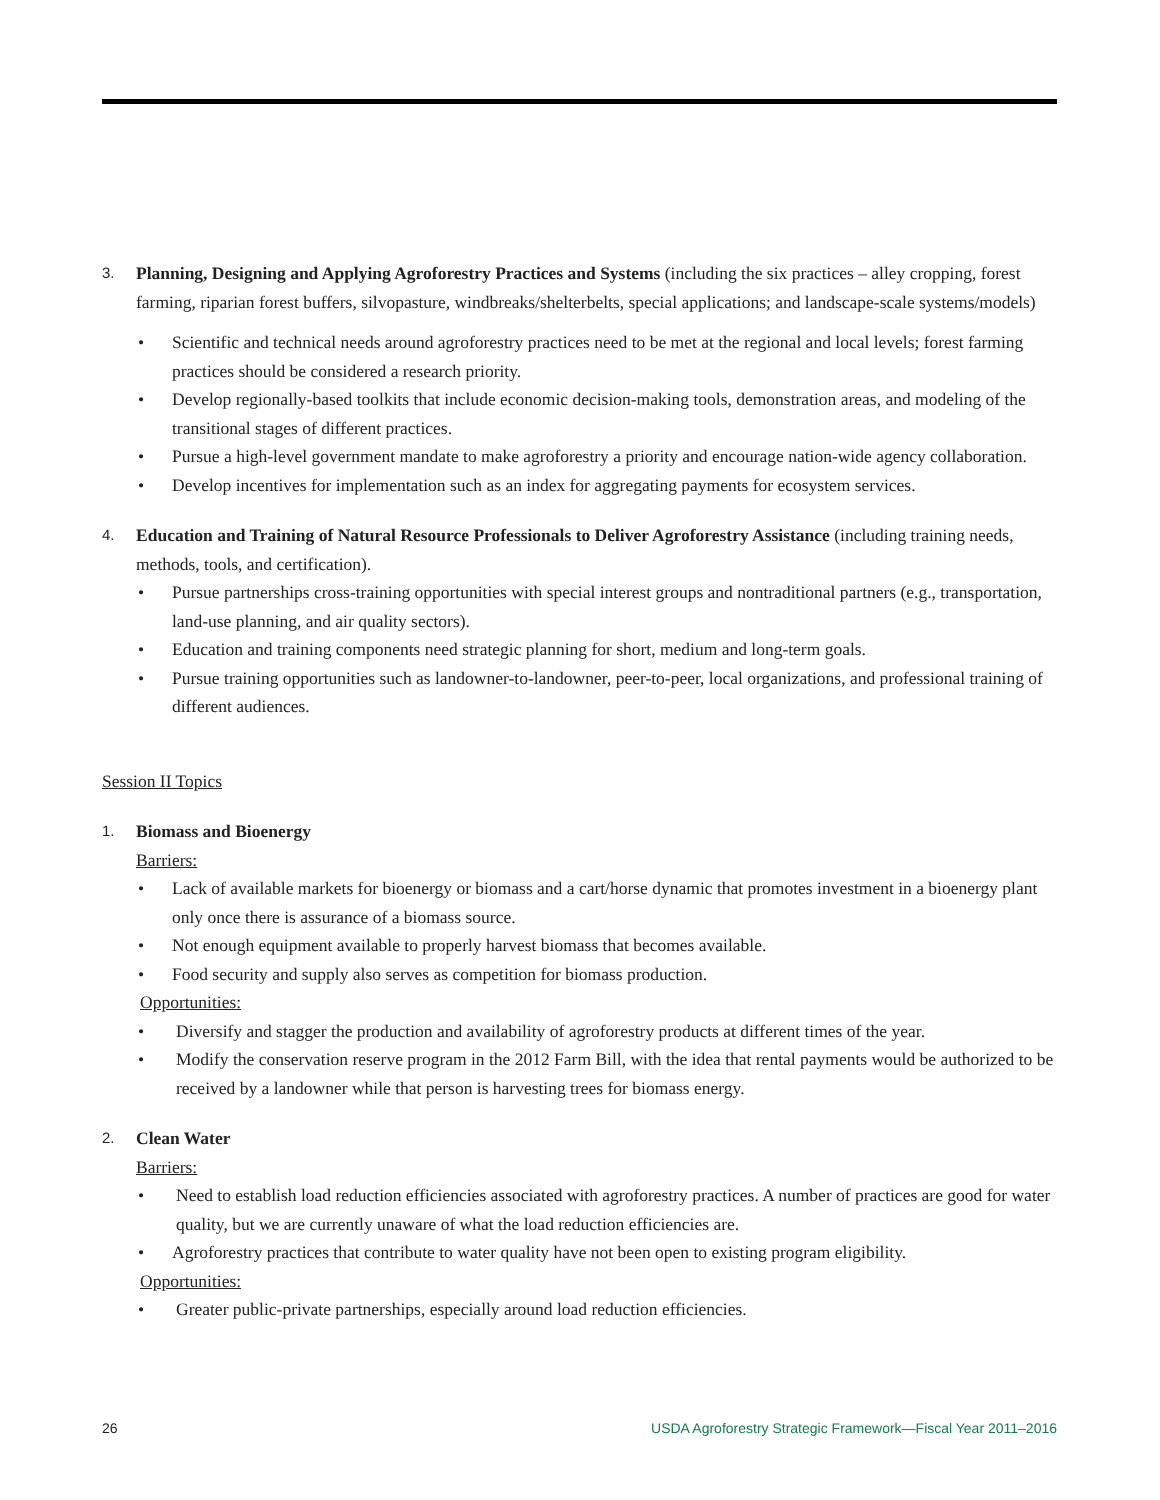3. Planning, Designing and Applying Agroforestry Practices and Systems (including the six practices – alley cropping, forest farming, riparian forest buffers, silvopasture, windbreaks/shelterbelts, special applications; and landscape-scale systems/models)
• Scientific and technical needs around agroforestry practices need to be met at the regional and local levels; forest farming practices should be considered a research priority.
• Develop regionally-based toolkits that include economic decision-making tools, demonstration areas, and modeling of the transitional stages of different practices.
• Pursue a high-level government mandate to make agroforestry a priority and encourage nation-wide agency collaboration.
• Develop incentives for implementation such as an index for aggregating payments for ecosystem services.
4. Education and Training of Natural Resource Professionals to Deliver Agroforestry Assistance (including training needs, methods, tools, and certification).
• Pursue partnerships cross-training opportunities with special interest groups and nontraditional partners (e.g., transportation, land-use planning, and air quality sectors).
• Education and training components need strategic planning for short, medium and long-term goals.
• Pursue training opportunities such as landowner-to-landowner, peer-to-peer, local organizations, and professional training of different audiences.
Session II Topics
1. Biomass and Bioenergy
Barriers:
• Lack of available markets for bioenergy or biomass and a cart/horse dynamic that promotes investment in a bioenergy plant only once there is assurance of a biomass source.
• Not enough equipment available to properly harvest biomass that becomes available.
• Food security and supply also serves as competition for biomass production.
Opportunities:
• Diversify and stagger the production and availability of agroforestry products at different times of the year.
• Modify the conservation reserve program in the 2012 Farm Bill, with the idea that rental payments would be authorized to be received by a landowner while that person is harvesting trees for biomass energy.
2. Clean Water
Barriers:
• Need to establish load reduction efficiencies associated with agroforestry practices. A number of practices are good for water quality, but we are currently unaware of what the load reduction efficiencies are.
• Agroforestry practices that contribute to water quality have not been open to existing program eligibility.
Opportunities:
• Greater public-private partnerships, especially around load reduction efficiencies.
26 USDA Agroforestry Strategic Framework—Fiscal Year 2011–2016